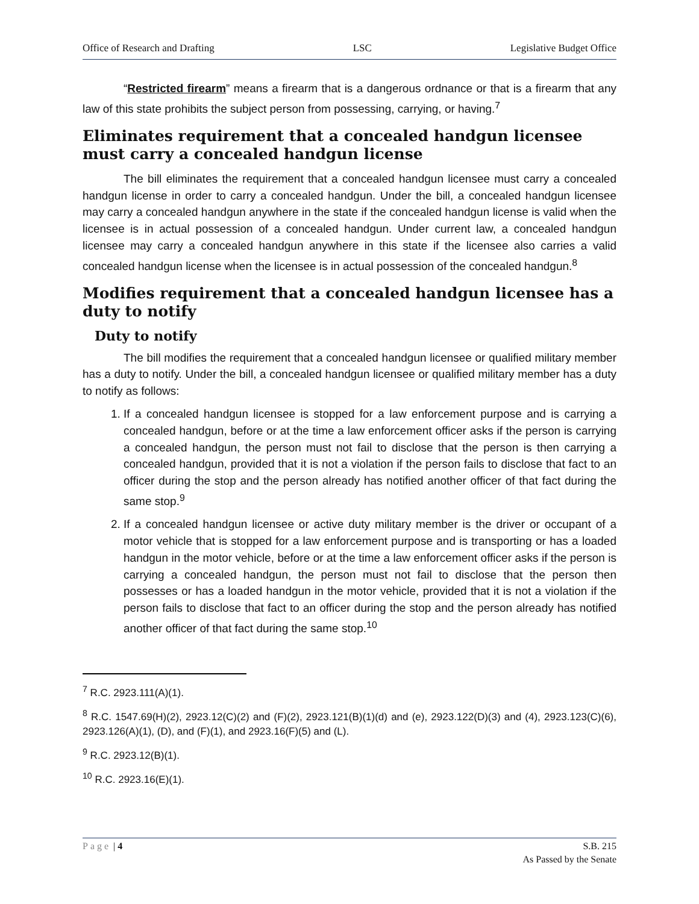Office of Research and Drafting LSC Legislative Budget Office
“Restricted firearm” means a firearm that is a dangerous ordnance or that is a firearm that any law of this state prohibits the subject person from possessing, carrying, or having.<sup>7</sup>
Eliminates requirement that a concealed handgun licensee must carry a concealed handgun license
The bill eliminates the requirement that a concealed handgun licensee must carry a concealed handgun license in order to carry a concealed handgun. Under the bill, a concealed handgun licensee may carry a concealed handgun anywhere in the state if the concealed handgun license is valid when the licensee is in actual possession of a concealed handgun. Under current law, a concealed handgun licensee may carry a concealed handgun anywhere in this state if the licensee also carries a valid concealed handgun license when the licensee is in actual possession of the concealed handgun.<sup>8</sup>
Modifies requirement that a concealed handgun licensee has a duty to notify
Duty to notify
The bill modifies the requirement that a concealed handgun licensee or qualified military member has a duty to notify. Under the bill, a concealed handgun licensee or qualified military member has a duty to notify as follows:
1. If a concealed handgun licensee is stopped for a law enforcement purpose and is carrying a concealed handgun, before or at the time a law enforcement officer asks if the person is carrying a concealed handgun, the person must not fail to disclose that the person is then carrying a concealed handgun, provided that it is not a violation if the person fails to disclose that fact to an officer during the stop and the person already has notified another officer of that fact during the same stop.<sup>9</sup>
2. If a concealed handgun licensee or active duty military member is the driver or occupant of a motor vehicle that is stopped for a law enforcement purpose and is transporting or has a loaded handgun in the motor vehicle, before or at the time a law enforcement officer asks if the person is carrying a concealed handgun, the person must not fail to disclose that the person then possesses or has a loaded handgun in the motor vehicle, provided that it is not a violation if the person fails to disclose that fact to an officer during the stop and the person already has notified another officer of that fact during the same stop.<sup>10</sup>
<sup>7</sup> R.C. 2923.111(A)(1).
<sup>8</sup> R.C. 1547.69(H)(2), 2923.12(C)(2) and (F)(2), 2923.121(B)(1)(d) and (e), 2923.122(D)(3) and (4), 2923.123(C)(6), 2923.126(A)(1), (D), and (F)(1), and 2923.16(F)(5) and (L).
<sup>9</sup> R.C. 2923.12(B)(1).
<sup>10</sup> R.C. 2923.16(E)(1).
Page | 4 S.B. 215
As Passed by the Senate